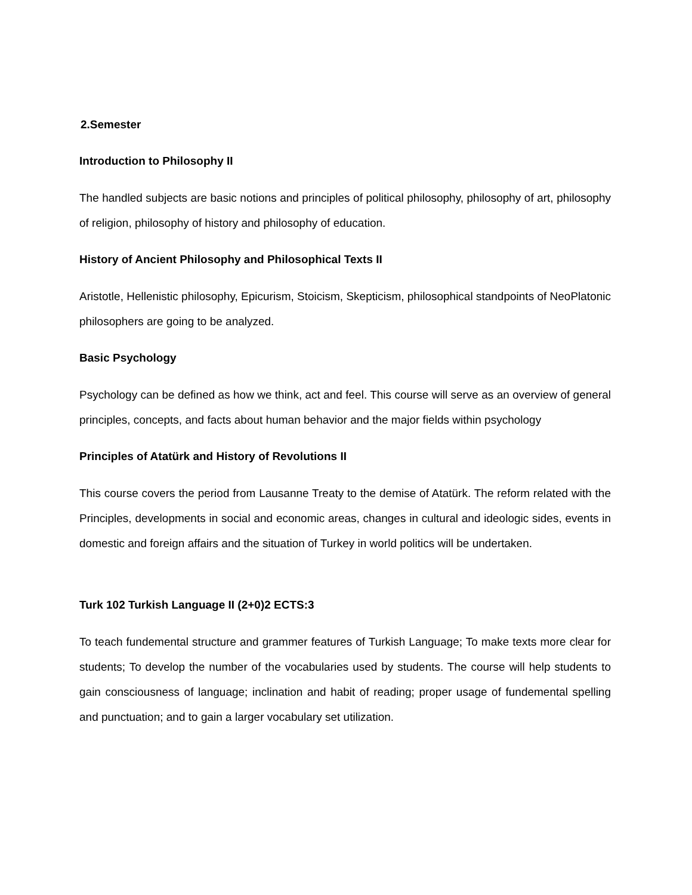2.Semester
Introduction to Philosophy II
The handled subjects are basic notions and principles of political philosophy, philosophy of art, philosophy of religion, philosophy of history and philosophy of education.
History of Ancient Philosophy and Philosophical Texts II
Aristotle, Hellenistic philosophy, Epicurism, Stoicism, Skepticism, philosophical standpoints of NeoPlatonic philosophers are going to be analyzed.
Basic Psychology
Psychology can be defined as how we think, act and feel. This course will serve as an overview of general principles, concepts, and facts about human behavior and the major fields within psychology
Principles of Atatürk and History of Revolutions II
This course covers the period from Lausanne Treaty to the demise of Atatürk. The reform related with the Principles, developments in social and economic areas, changes in cultural and ideologic sides, events in domestic and foreign affairs and the situation of Turkey in world politics will be undertaken.
Turk 102 Turkish Language II (2+0)2 ECTS:3
To teach fundemental structure and grammer features of Turkish Language; To make texts more clear for students; To develop the number of the vocabularies used by students. The course will help students to gain consciousness of language; inclination and habit of reading; proper usage of fundemental spelling and punctuation; and to gain a larger vocabulary set utilization.